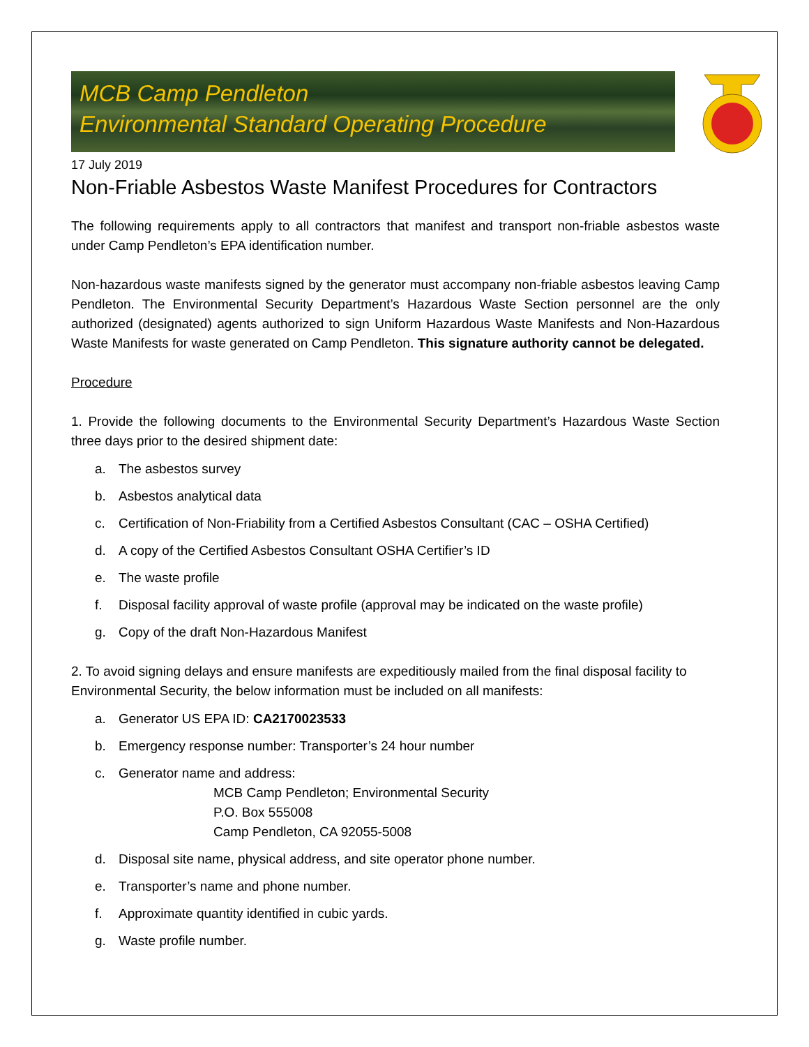MCB Camp Pendleton
Environmental Standard Operating Procedure
17 July 2019
Non-Friable Asbestos Waste Manifest Procedures for Contractors
The following requirements apply to all contractors that manifest and transport non-friable asbestos waste under Camp Pendleton’s EPA identification number.
Non-hazardous waste manifests signed by the generator must accompany non-friable asbestos leaving Camp Pendleton. The Environmental Security Department’s Hazardous Waste Section personnel are the only authorized (designated) agents authorized to sign Uniform Hazardous Waste Manifests and Non-Hazardous Waste Manifests for waste generated on Camp Pendleton. This signature authority cannot be delegated.
Procedure
1. Provide the following documents to the Environmental Security Department’s Hazardous Waste Section three days prior to the desired shipment date:
a. The asbestos survey
b. Asbestos analytical data
c. Certification of Non-Friability from a Certified Asbestos Consultant (CAC – OSHA Certified)
d. A copy of the Certified Asbestos Consultant OSHA Certifier’s ID
e. The waste profile
f. Disposal facility approval of waste profile (approval may be indicated on the waste profile)
g. Copy of the draft Non-Hazardous Manifest
2. To avoid signing delays and ensure manifests are expeditiously mailed from the final disposal facility to Environmental Security, the below information must be included on all manifests:
a. Generator US EPA ID: CA2170023533
b. Emergency response number: Transporter’s 24 hour number
c. Generator name and address:
MCB Camp Pendleton; Environmental Security
P.O. Box 555008
Camp Pendleton, CA 92055-5008
d. Disposal site name, physical address, and site operator phone number.
e. Transporter’s name and phone number.
f. Approximate quantity identified in cubic yards.
g. Waste profile number.